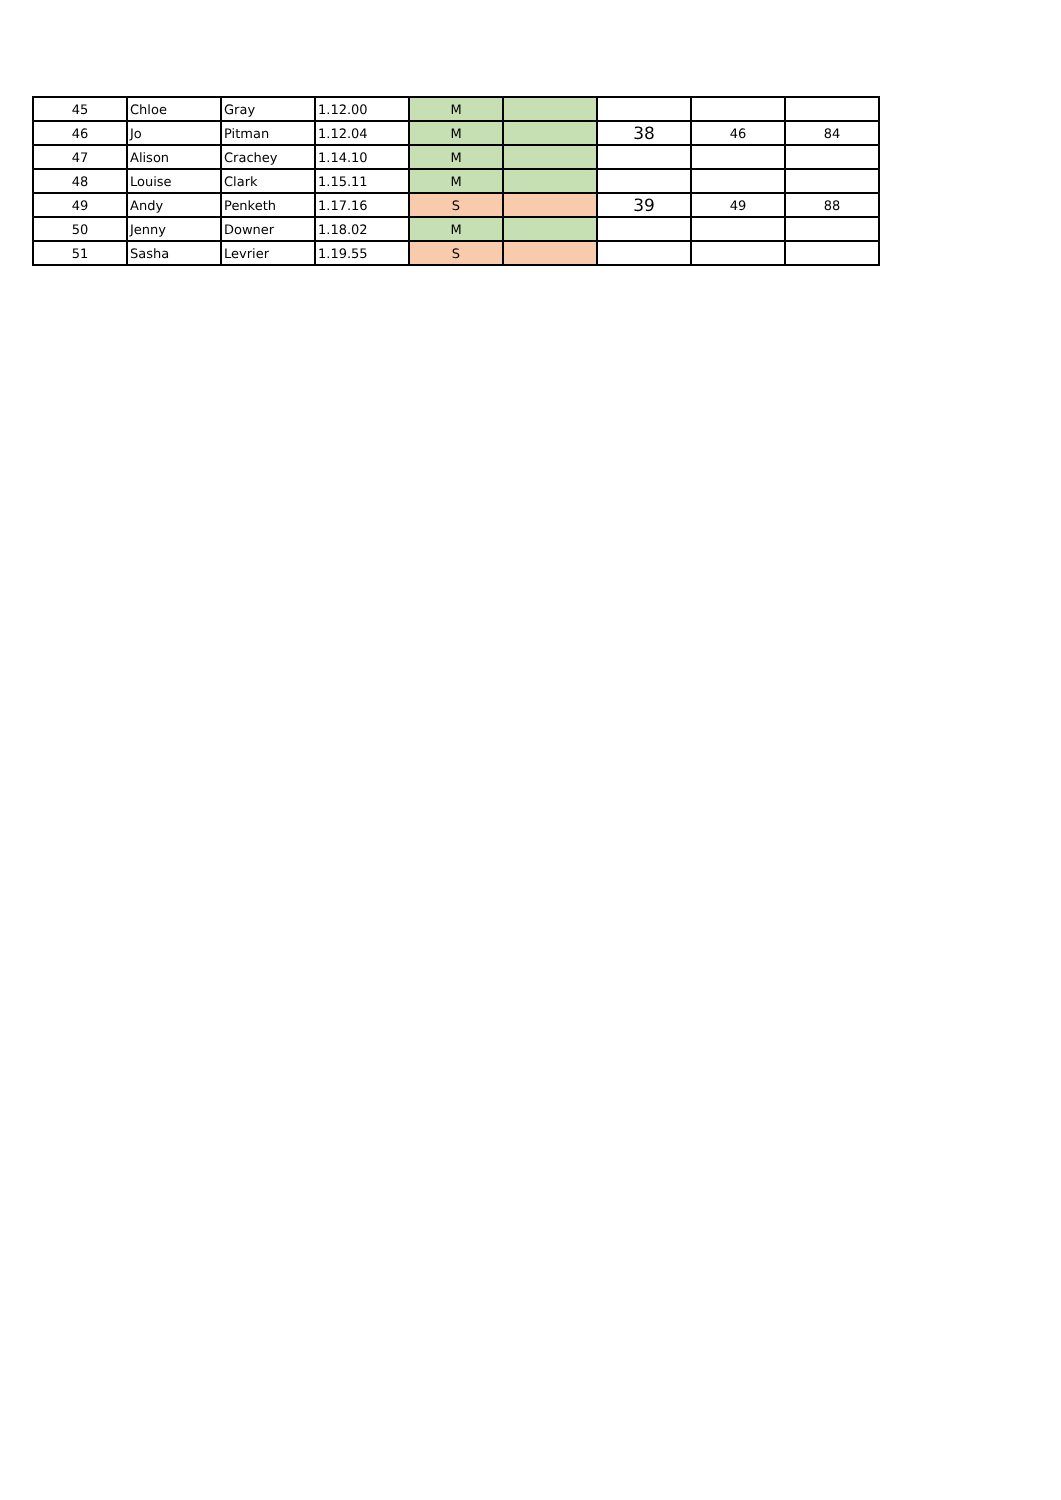| 45 | Chloe | Gray | 1.12.00 | M | | | | |
| 46 | Jo | Pitman | 1.12.04 | M | | 38 | 46 | 84 |
| 47 | Alison | Crachey | 1.14.10 | M | | | | |
| 48 | Louise | Clark | 1.15.11 | M | | | | |
| 49 | Andy | Penketh | 1.17.16 | S | | 39 | 49 | 88 |
| 50 | Jenny | Downer | 1.18.02 | M | | | | |
| 51 | Sasha | Levrier | 1.19.55 | S | | | | |